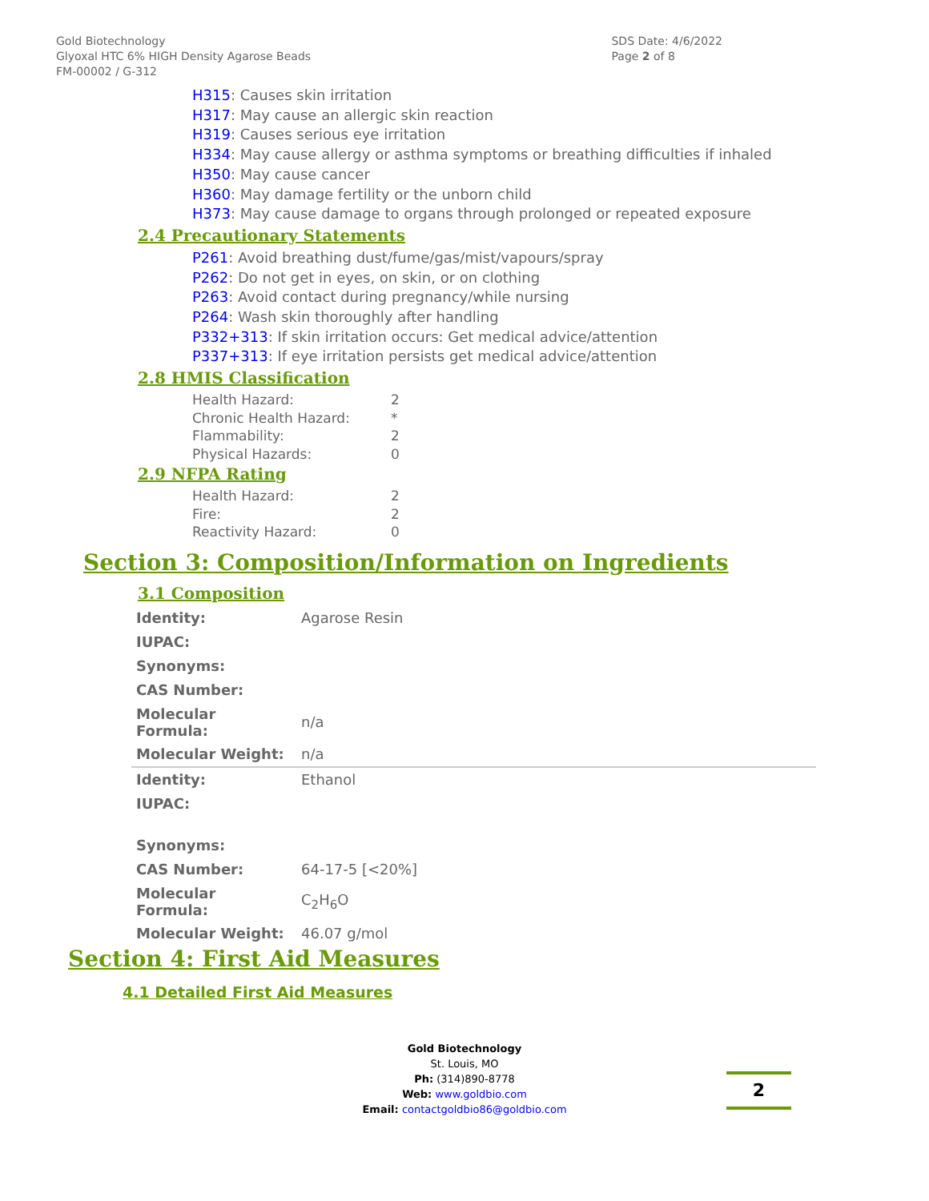Gold Biotechnology
Glyoxal HTC 6% HIGH Density Agarose Beads
FM-00002 / G-312
SDS Date: 4/6/2022
Page 2 of 8
H315: Causes skin irritation
H317: May cause an allergic skin reaction
H319: Causes serious eye irritation
H334: May cause allergy or asthma symptoms or breathing difficulties if inhaled
H350: May cause cancer
H360: May damage fertility or the unborn child
H373: May cause damage to organs through prolonged or repeated exposure
2.4 Precautionary Statements
P261: Avoid breathing dust/fume/gas/mist/vapours/spray
P262: Do not get in eyes, on skin, or on clothing
P263: Avoid contact during pregnancy/while nursing
P264: Wash skin thoroughly after handling
P332+313: If skin irritation occurs: Get medical advice/attention
P337+313: If eye irritation persists get medical advice/attention
2.8 HMIS Classification
| Health Hazard: | 2 |
| Chronic Health Hazard: | * |
| Flammability: | 2 |
| Physical Hazards: | 0 |
2.9 NFPA Rating
| Health Hazard: | 2 |
| Fire: | 2 |
| Reactivity Hazard: | 0 |
Section 3: Composition/Information on Ingredients
3.1 Composition
| Identity: | Agarose Resin |
| IUPAC: | |
| Synonyms: | |
| CAS Number: | |
| Molecular Formula: | n/a |
| Molecular Weight: | n/a |
| Identity: | Ethanol |
| IUPAC: | |
| Synonyms: | |
| CAS Number: | 64-17-5 [<20%] |
| Molecular Formula: | C<sub>2</sub>H<sub>6</sub>O |
| Molecular Weight: | 46.07 g/mol |
Section 4: First Aid Measures
4.1 Detailed First Aid Measures
Gold Biotechnology
St. Louis, MO
Ph: (314)890-8778
Web: www.goldbio.com
Email: contactgoldbio86@goldbio.com
2